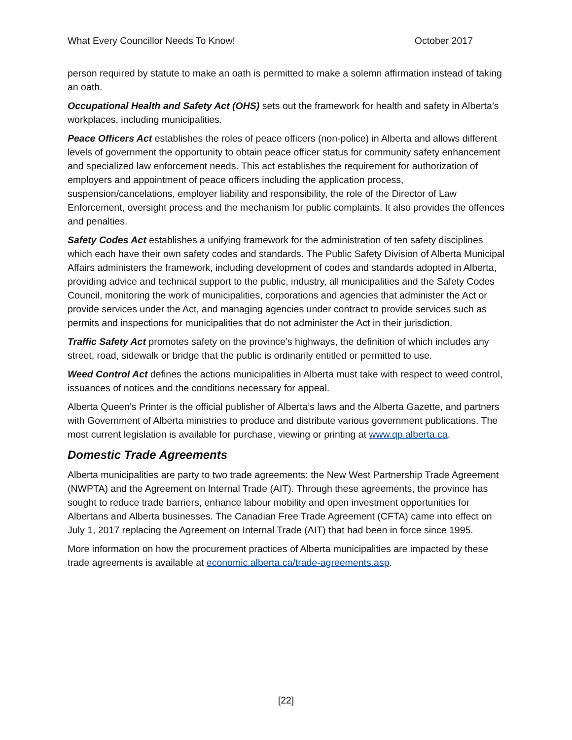What Every Councillor Needs To Know! October 2017
person required by statute to make an oath is permitted to make a solemn affirmation instead of taking an oath.
Occupational Health and Safety Act (OHS) sets out the framework for health and safety in Alberta’s workplaces, including municipalities.
Peace Officers Act establishes the roles of peace officers (non-police) in Alberta and allows different levels of government the opportunity to obtain peace officer status for community safety enhancement and specialized law enforcement needs. This act establishes the requirement for authorization of employers and appointment of peace officers including the application process, suspension/cancelations, employer liability and responsibility, the role of the Director of Law Enforcement, oversight process and the mechanism for public complaints. It also provides the offences and penalties.
Safety Codes Act establishes a unifying framework for the administration of ten safety disciplines which each have their own safety codes and standards. The Public Safety Division of Alberta Municipal Affairs administers the framework, including development of codes and standards adopted in Alberta, providing advice and technical support to the public, industry, all municipalities and the Safety Codes Council, monitoring the work of municipalities, corporations and agencies that administer the Act or provide services under the Act, and managing agencies under contract to provide services such as permits and inspections for municipalities that do not administer the Act in their jurisdiction.
Traffic Safety Act promotes safety on the province’s highways, the definition of which includes any street, road, sidewalk or bridge that the public is ordinarily entitled or permitted to use.
Weed Control Act defines the actions municipalities in Alberta must take with respect to weed control, issuances of notices and the conditions necessary for appeal.
Alberta Queen’s Printer is the official publisher of Alberta’s laws and the Alberta Gazette, and partners with Government of Alberta ministries to produce and distribute various government publications. The most current legislation is available for purchase, viewing or printing at www.qp.alberta.ca.
Domestic Trade Agreements
Alberta municipalities are party to two trade agreements: the New West Partnership Trade Agreement (NWPTA) and the Agreement on Internal Trade (AIT). Through these agreements, the province has sought to reduce trade barriers, enhance labour mobility and open investment opportunities for Albertans and Alberta businesses. The Canadian Free Trade Agreement (CFTA) came into effect on July 1, 2017 replacing the Agreement on Internal Trade (AIT) that had been in force since 1995.
More information on how the procurement practices of Alberta municipalities are impacted by these trade agreements is available at economic.alberta.ca/trade-agreements.asp.
[22]